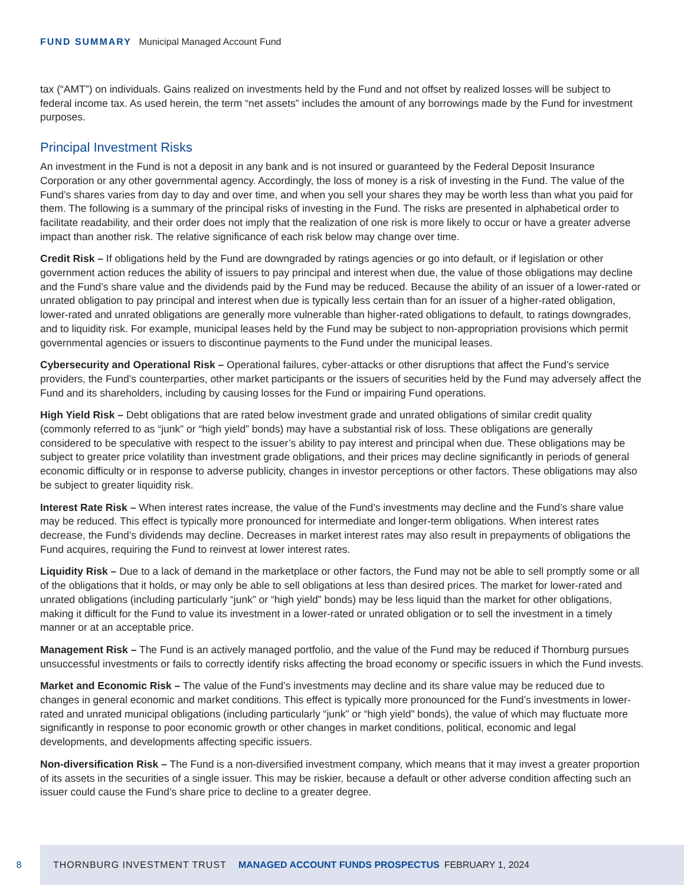FUND SUMMARY Municipal Managed Account Fund
tax (“AMT”) on individuals. Gains realized on investments held by the Fund and not offset by realized losses will be subject to federal income tax. As used herein, the term “net assets” includes the amount of any borrowings made by the Fund for investment purposes.
Principal Investment Risks
An investment in the Fund is not a deposit in any bank and is not insured or guaranteed by the Federal Deposit Insurance Corporation or any other governmental agency. Accordingly, the loss of money is a risk of investing in the Fund. The value of the Fund’s shares varies from day to day and over time, and when you sell your shares they may be worth less than what you paid for them. The following is a summary of the principal risks of investing in the Fund. The risks are presented in alphabetical order to facilitate readability, and their order does not imply that the realization of one risk is more likely to occur or have a greater adverse impact than another risk. The relative significance of each risk below may change over time.
Credit Risk – If obligations held by the Fund are downgraded by ratings agencies or go into default, or if legislation or other government action reduces the ability of issuers to pay principal and interest when due, the value of those obligations may decline and the Fund’s share value and the dividends paid by the Fund may be reduced. Because the ability of an issuer of a lower-rated or unrated obligation to pay principal and interest when due is typically less certain than for an issuer of a higher-rated obligation, lower-rated and unrated obligations are generally more vulnerable than higher-rated obligations to default, to ratings downgrades, and to liquidity risk. For example, municipal leases held by the Fund may be subject to non-appropriation provisions which permit governmental agencies or issuers to discontinue payments to the Fund under the municipal leases.
Cybersecurity and Operational Risk – Operational failures, cyber-attacks or other disruptions that affect the Fund’s service providers, the Fund’s counterparties, other market participants or the issuers of securities held by the Fund may adversely affect the Fund and its shareholders, including by causing losses for the Fund or impairing Fund operations.
High Yield Risk – Debt obligations that are rated below investment grade and unrated obligations of similar credit quality (commonly referred to as “junk” or “high yield” bonds) may have a substantial risk of loss. These obligations are generally considered to be speculative with respect to the issuer’s ability to pay interest and principal when due. These obligations may be subject to greater price volatility than investment grade obligations, and their prices may decline significantly in periods of general economic difficulty or in response to adverse publicity, changes in investor perceptions or other factors. These obligations may also be subject to greater liquidity risk.
Interest Rate Risk – When interest rates increase, the value of the Fund’s investments may decline and the Fund’s share value may be reduced. This effect is typically more pronounced for intermediate and longer-term obligations. When interest rates decrease, the Fund’s dividends may decline. Decreases in market interest rates may also result in prepayments of obligations the Fund acquires, requiring the Fund to reinvest at lower interest rates.
Liquidity Risk – Due to a lack of demand in the marketplace or other factors, the Fund may not be able to sell promptly some or all of the obligations that it holds, or may only be able to sell obligations at less than desired prices. The market for lower-rated and unrated obligations (including particularly “junk” or “high yield” bonds) may be less liquid than the market for other obligations, making it difficult for the Fund to value its investment in a lower-rated or unrated obligation or to sell the investment in a timely manner or at an acceptable price.
Management Risk – The Fund is an actively managed portfolio, and the value of the Fund may be reduced if Thornburg pursues unsuccessful investments or fails to correctly identify risks affecting the broad economy or specific issuers in which the Fund invests.
Market and Economic Risk – The value of the Fund’s investments may decline and its share value may be reduced due to changes in general economic and market conditions. This effect is typically more pronounced for the Fund’s investments in lower-rated and unrated municipal obligations (including particularly “junk” or “high yield” bonds), the value of which may fluctuate more significantly in response to poor economic growth or other changes in market conditions, political, economic and legal developments, and developments affecting specific issuers.
Non-diversification Risk – The Fund is a non-diversified investment company, which means that it may invest a greater proportion of its assets in the securities of a single issuer. This may be riskier, because a default or other adverse condition affecting such an issuer could cause the Fund’s share price to decline to a greater degree.
8 THORNBURG INVESTMENT TRUST MANAGED ACCOUNT FUNDS PROSPECTUS FEBRUARY 1, 2024